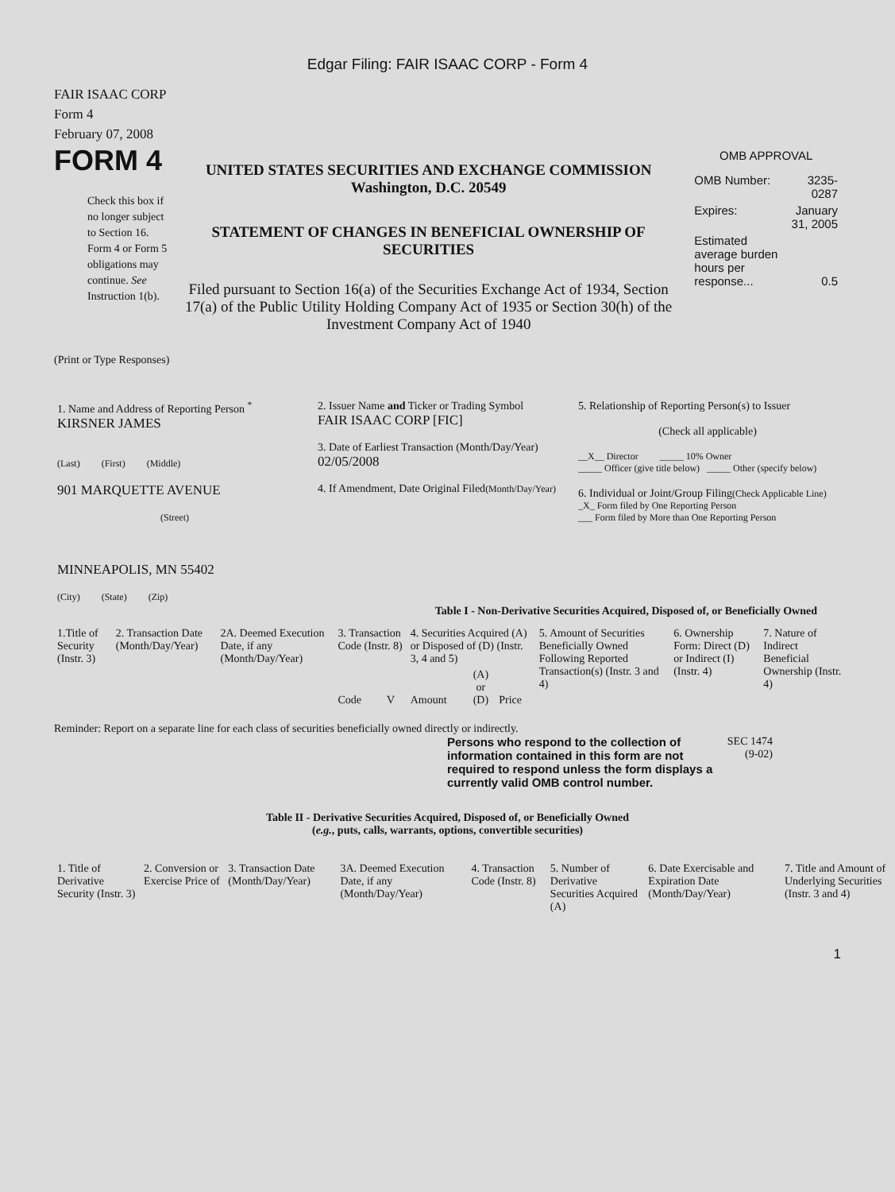Edgar Filing: FAIR ISAAC CORP - Form 4
FAIR ISAAC CORP
Form 4
February 07, 2008
FORM 4
Check this box if no longer subject to Section 16. Form 4 or Form 5 obligations may continue. See Instruction 1(b).
UNITED STATES SECURITIES AND EXCHANGE COMMISSION
Washington, D.C. 20549
STATEMENT OF CHANGES IN BENEFICIAL OWNERSHIP OF SECURITIES
Filed pursuant to Section 16(a) of the Securities Exchange Act of 1934, Section 17(a) of the Public Utility Holding Company Act of 1935 or Section 30(h) of the Investment Company Act of 1940
OMB APPROVAL
| OMB Number: | 3235-0287 |
| Expires: | January 31, 2005 |
| Estimated average burden hours per response... | 0.5 |
(Print or Type Responses)
| 1. Name and Address of Reporting Person <sup>*</sup> KIRSNER JAMES (Last) (First) (Middle) 901 MARQUETTE AVENUE (Street) MINNEAPOLIS, MN 55402 (City) (State) (Zip) | 2. Issuer Name and Ticker or Trading Symbol FAIR ISAAC CORP [FIC] 3. Date of Earliest Transaction (Month/Day/Year) 02/05/2008 4. If Amendment, Date Original Filed (Month/Day/Year) | 5. Relationship of Reporting Person(s) to Issuer (Check all applicable) __X__ Director _____ 10% Owner _____ Officer (give title below) _____ Other (specify below) 6. Individual or Joint/Group Filing (Check Applicable Line) _X_ Form filed by One Reporting Person ___ Form filed by More than One Reporting Person |
Table I - Non-Derivative Securities Acquired, Disposed of, or Beneficially Owned
| 1.Title of Security (Instr. 3) | 2. Transaction Date (Month/Day/Year) | 2A. Deemed Execution Date, if any (Month/Day/Year) | 3. Transaction Code (Instr. 8) | | 4. Securities Acquired (A) or Disposed of (D) (Instr. 3, 4 and 5) | | | 5. Amount of Securities Beneficially Owned Following Reported Transaction(s) (Instr. 3 and 4) | 6. Ownership Form: Direct (D) or Indirect (I) (Instr. 4) | 7. Nature of Indirect Beneficial Ownership (Instr. 4) |
| | | | Code | V | Amount | (A) or (D) | Price | | | |
Reminder: Report on a separate line for each class of securities beneficially owned directly or indirectly.
Persons who respond to the collection of information contained in this form are not required to respond unless the form displays a currently valid OMB control number.
SEC 1474
(9-02)
Table II - Derivative Securities Acquired, Disposed of, or Beneficially Owned
(e.g., puts, calls, warrants, options, convertible securities)
| 1. Title of Derivative Security (Instr. 3) | 2. Conversion or Exercise Price of | 3. Transaction Date (Month/Day/Year) | 3A. Deemed Execution Date, if any (Month/Day/Year) | 4. Transaction Code (Instr. 8) | 5. Number of Derivative Securities Acquired (A) | 6. Date Exercisable and Expiration Date (Month/Day/Year) | 7. Title and Amount of Underlying Securities (Instr. 3 and 4) |
1